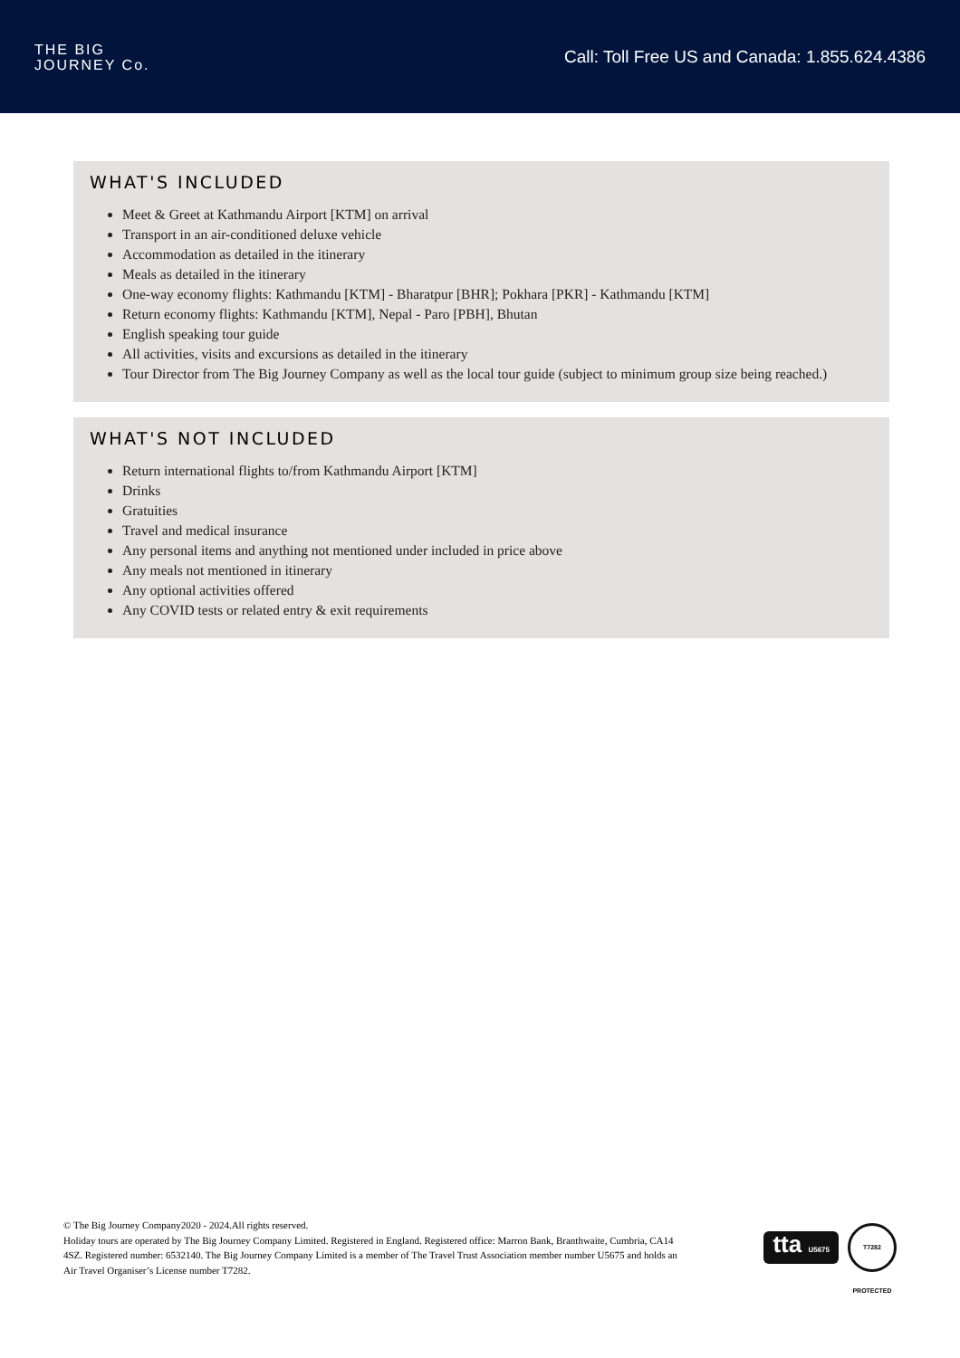THE BIG
JOURNEY Co.
Call: Toll Free US and Canada: 1.855.624.4386
WHAT'S INCLUDED
Meet & Greet at Kathmandu Airport [KTM] on arrival
Transport in an air-conditioned deluxe vehicle
Accommodation as detailed in the itinerary
Meals as detailed in the itinerary
One-way economy flights: Kathmandu [KTM] - Bharatpur [BHR]; Pokhara [PKR] - Kathmandu [KTM]
Return economy flights: Kathmandu [KTM], Nepal - Paro [PBH], Bhutan
English speaking tour guide
All activities, visits and excursions as detailed in the itinerary
Tour Director from The Big Journey Company as well as the local tour guide (subject to minimum group size being reached.)
WHAT'S NOT INCLUDED
Return international flights to/from Kathmandu Airport [KTM]
Drinks
Gratuities
Travel and medical insurance
Any personal items and anything not mentioned under included in price above
Any meals not mentioned in itinerary
Any optional activities offered
Any COVID tests or related entry & exit requirements
© The Big Journey Company2020 - 2024.All rights reserved.
Holiday tours are operated by The Big Journey Company Limited. Registered in England. Registered office: Marron Bank, Branthwaite, Cumbria, CA14 4SZ. Registered number: 6532140. The Big Journey Company Limited is a member of The Travel Trust Association member number U5675 and holds an Air Travel Organiser’s License number T7282.
tta U5675
T7282 PROTECTED